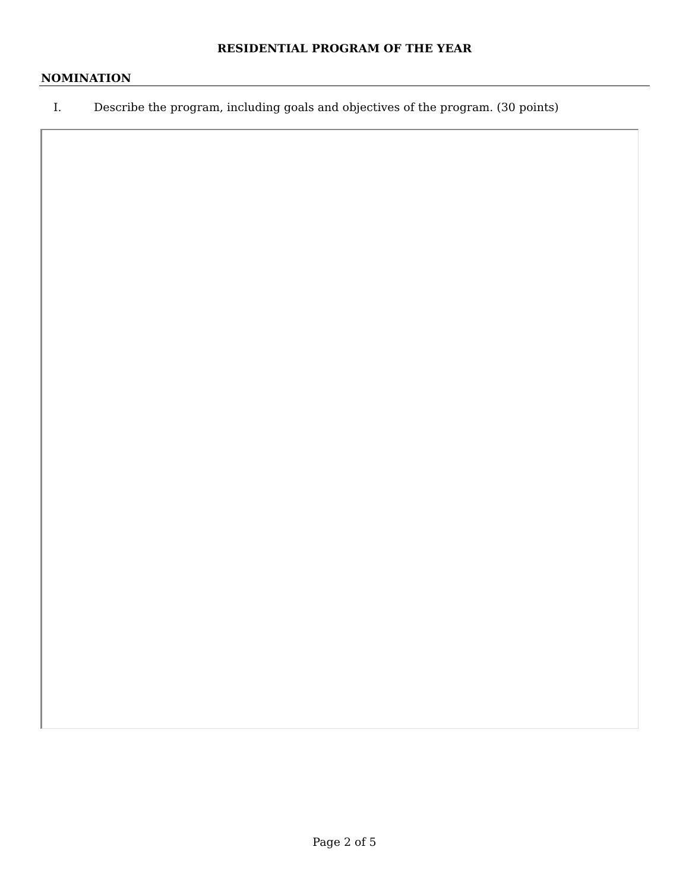RESIDENTIAL PROGRAM OF THE YEAR
NOMINATION
I. Describe the program, including goals and objectives of the program. (30 points)
Page 2 of 5